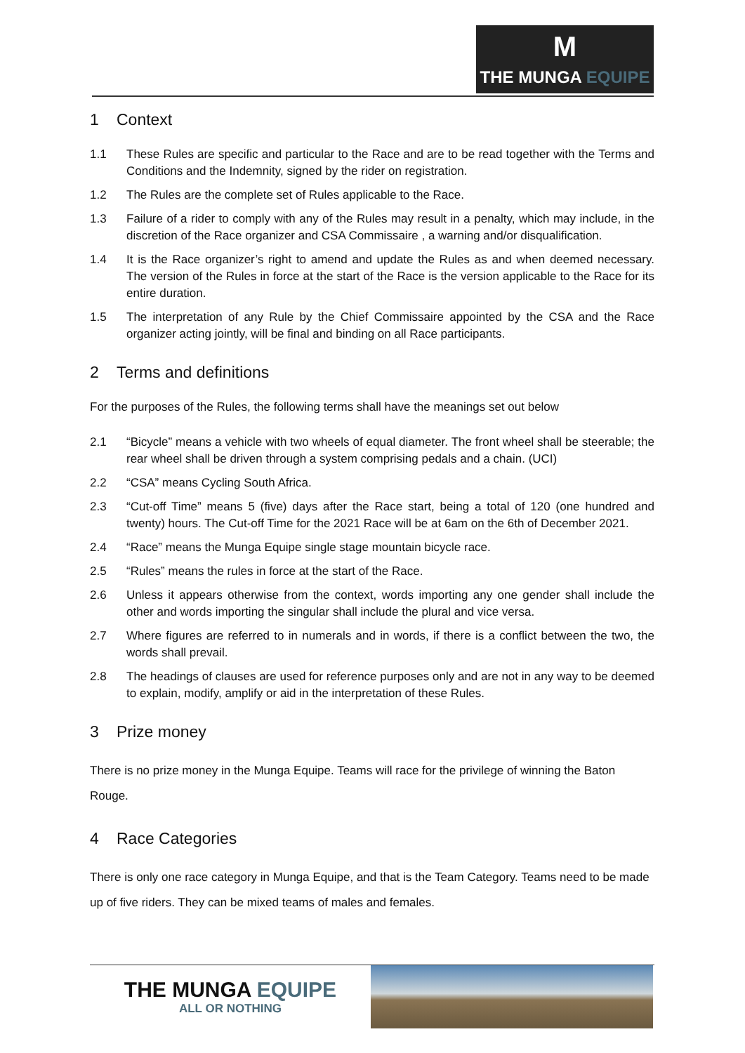M
THE MUNGA EQUIPE
1 Context
1.1 These Rules are specific and particular to the Race and are to be read together with the Terms and Conditions and the Indemnity, signed by the rider on registration.
1.2 The Rules are the complete set of Rules applicable to the Race.
1.3 Failure of a rider to comply with any of the Rules may result in a penalty, which may include, in the discretion of the Race organizer and CSA Commissaire , a warning and/or disqualification.
1.4 It is the Race organizer’s right to amend and update the Rules as and when deemed necessary. The version of the Rules in force at the start of the Race is the version applicable to the Race for its entire duration.
1.5 The interpretation of any Rule by the Chief Commissaire appointed by the CSA and the Race organizer acting jointly, will be final and binding on all Race participants.
2 Terms and definitions
For the purposes of the Rules, the following terms shall have the meanings set out below
2.1 “Bicycle” means a vehicle with two wheels of equal diameter. The front wheel shall be steerable; the rear wheel shall be driven through a system comprising pedals and a chain. (UCI)
2.2 “CSA” means Cycling South Africa.
2.3 “Cut-off Time” means 5 (five) days after the Race start, being a total of 120 (one hundred and twenty) hours. The Cut-off Time for the 2021 Race will be at 6am on the 6th of December 2021.
2.4 “Race” means the Munga Equipe single stage mountain bicycle race.
2.5 “Rules” means the rules in force at the start of the Race.
2.6 Unless it appears otherwise from the context, words importing any one gender shall include the other and words importing the singular shall include the plural and vice versa.
2.7 Where figures are referred to in numerals and in words, if there is a conflict between the two, the words shall prevail.
2.8 The headings of clauses are used for reference purposes only and are not in any way to be deemed to explain, modify, amplify or aid in the interpretation of these Rules.
3 Prize money
There is no prize money in the Munga Equipe. Teams will race for the privilege of winning the Baton Rouge.
4 Race Categories
There is only one race category in Munga Equipe, and that is the Team Category. Teams need to be made up of five riders. They can be mixed teams of males and females.
THE MUNGA EQUIPE
ALL OR NOTHING